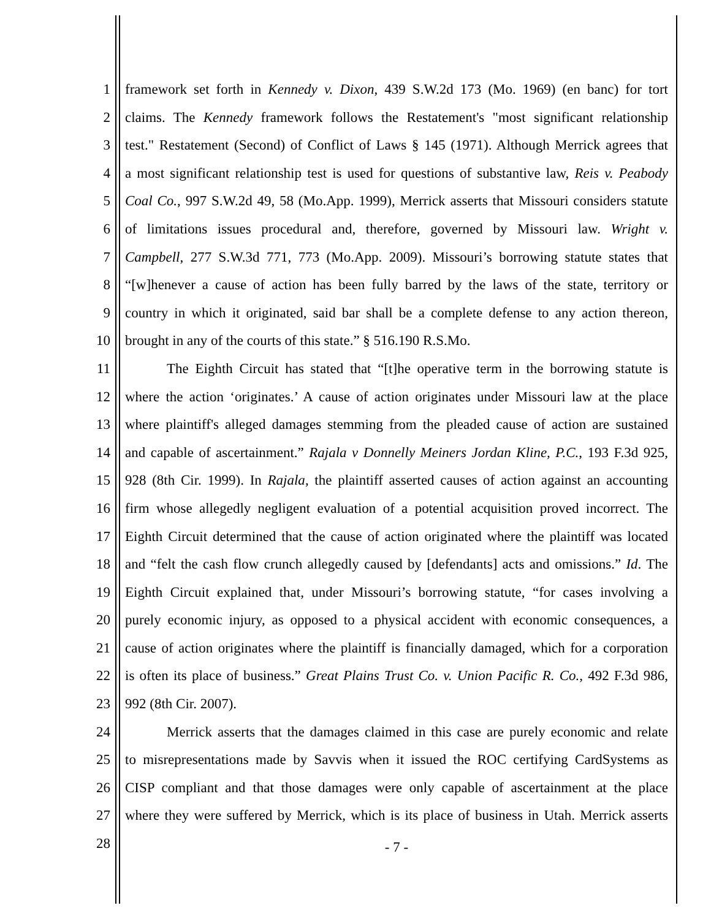1 framework set forth in Kennedy v. Dixon, 439 S.W.2d 173 (Mo. 1969) (en banc) for tort
2 claims. The Kennedy framework follows the Restatement's "most significant relationship
3 test." Restatement (Second) of Conflict of Laws § 145 (1971). Although Merrick agrees that
4 a most significant relationship test is used for questions of substantive law, Reis v. Peabody
5 Coal Co., 997 S.W.2d 49, 58 (Mo.App. 1999), Merrick asserts that Missouri considers statute
6 of limitations issues procedural and, therefore, governed by Missouri law. Wright v.
7 Campbell, 277 S.W.3d 771, 773 (Mo.App. 2009). Missouri’s borrowing statute states that
8 “[w]henever a cause of action has been fully barred by the laws of the state, territory or
9 country in which it originated, said bar shall be a complete defense to any action thereon,
10 brought in any of the courts of this state.” § 516.190 R.S.Mo.
11 The Eighth Circuit has stated that “[t]he operative term in the borrowing statute is
12 where the action ‘originates.’ A cause of action originates under Missouri law at the place
13 where plaintiff's alleged damages stemming from the pleaded cause of action are sustained
14 and capable of ascertainment.” Rajala v Donnelly Meiners Jordan Kline, P.C., 193 F.3d 925,
15 928 (8th Cir. 1999). In Rajala, the plaintiff asserted causes of action against an accounting
16 firm whose allegedly negligent evaluation of a potential acquisition proved incorrect. The
17 Eighth Circuit determined that the cause of action originated where the plaintiff was located
18 and “felt the cash flow crunch allegedly caused by [defendants] acts and omissions.” Id. The
19 Eighth Circuit explained that, under Missouri’s borrowing statute, “for cases involving a
20 purely economic injury, as opposed to a physical accident with economic consequences, a
21 cause of action originates where the plaintiff is financially damaged, which for a corporation
22 is often its place of business.” Great Plains Trust Co. v. Union Pacific R. Co., 492 F.3d 986,
23 992 (8th Cir. 2007).
24 Merrick asserts that the damages claimed in this case are purely economic and relate
25 to misrepresentations made by Savvis when it issued the ROC certifying CardSystems as
26 CISP compliant and that those damages were only capable of ascertainment at the place
27 where they were suffered by Merrick, which is its place of business in Utah. Merrick asserts
28 - 7 -